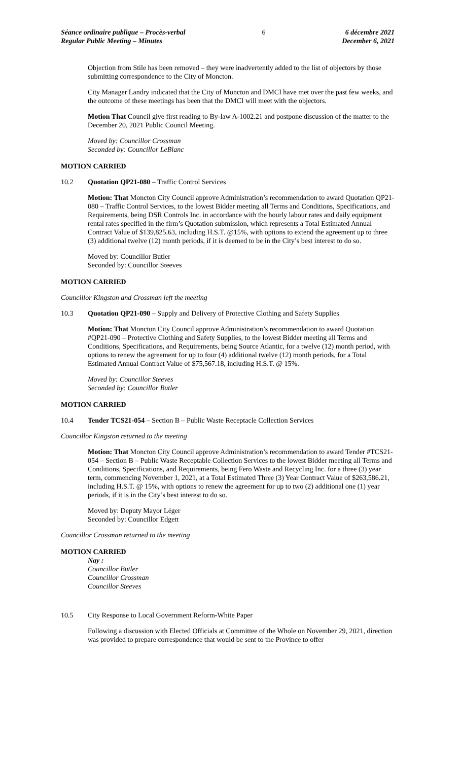Séance ordinaire publique – Procès-verbal
Regular Public Meeting – Minutes
6 6 décembre 2021
December 6, 2021
Objection from Stile has been removed – they were inadvertently added to the list of objectors by those submitting correspondence to the City of Moncton.
City Manager Landry indicated that the City of Moncton and DMCI have met over the past few weeks, and the outcome of these meetings has been that the DMCI will meet with the objectors.
Motion That Council give first reading to By-law A-1002.21 and postpone discussion of the matter to the December 20, 2021 Public Council Meeting.
Moved by: Councillor Crossman
Seconded by: Councillor LeBlanc
MOTION CARRIED
10.2 Quotation QP21-080 – Traffic Control Services
Motion: That Moncton City Council approve Administration’s recommendation to award Quotation QP21-080 – Traffic Control Services, to the lowest Bidder meeting all Terms and Conditions, Specifications, and Requirements, being DSR Controls Inc. in accordance with the hourly labour rates and daily equipment rental rates specified in the firm’s Quotation submission, which represents a Total Estimated Annual Contract Value of $139,825.63, including H.S.T. @15%, with options to extend the agreement up to three (3) additional twelve (12) month periods, if it is deemed to be in the City’s best interest to do so.
Moved by: Councillor Butler
Seconded by: Councillor Steeves
MOTION CARRIED
Councillor Kingston and Crossman left the meeting
10.3 Quotation QP21-090 – Supply and Delivery of Protective Clothing and Safety Supplies
Motion: That Moncton City Council approve Administration’s recommendation to award Quotation #QP21-090 – Protective Clothing and Safety Supplies, to the lowest Bidder meeting all Terms and Conditions, Specifications, and Requirements, being Source Atlantic, for a twelve (12) month period, with options to renew the agreement for up to four (4) additional twelve (12) month periods, for a Total Estimated Annual Contract Value of $75,567.18, including H.S.T. @ 15%.
Moved by: Councillor Steeves
Seconded by: Councillor Butler
MOTION CARRIED
10.4 Tender TCS21-054 – Section B – Public Waste Receptacle Collection Services
Councillor Kingston returned to the meeting
Motion: That Moncton City Council approve Administration’s recommendation to award Tender #TCS21-054 – Section B – Public Waste Receptable Collection Services to the lowest Bidder meeting all Terms and Conditions, Specifications, and Requirements, being Fero Waste and Recycling Inc. for a three (3) year term, commencing November 1, 2021, at a Total Estimated Three (3) Year Contract Value of $263,586.21, including H.S.T. @ 15%, with options to renew the agreement for up to two (2) additional one (1) year periods, if it is in the City’s best interest to do so.
Moved by: Deputy Mayor Léger
Seconded by: Councillor Edgett
Councillor Crossman returned to the meeting
MOTION CARRIED
Nay :
Councillor Butler
Councillor Crossman
Councillor Steeves
10.5 City Response to Local Government Reform-White Paper
Following a discussion with Elected Officials at Committee of the Whole on November 29, 2021, direction was provided to prepare correspondence that would be sent to the Province to offer